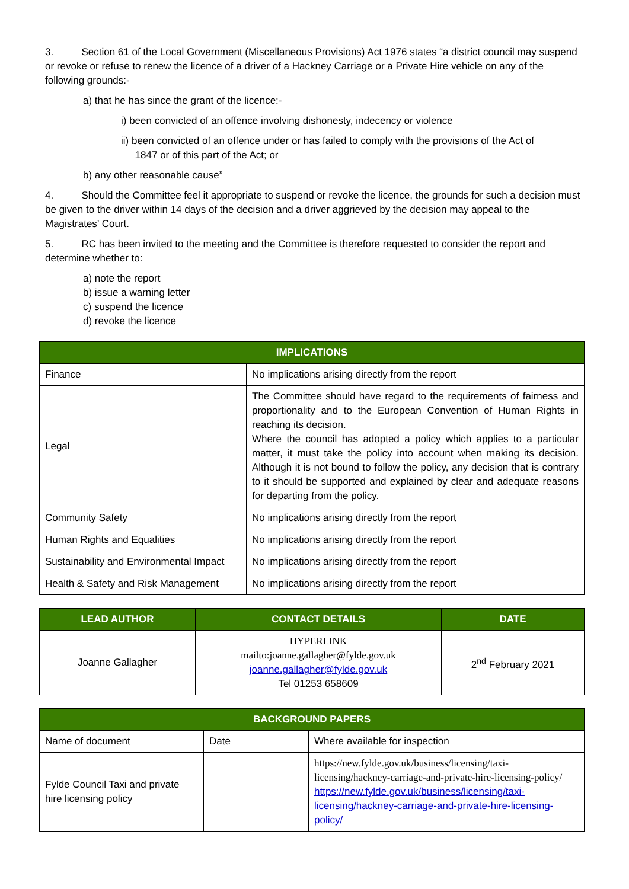3. Section 61 of the Local Government (Miscellaneous Provisions) Act 1976 states “a district council may suspend or revoke or refuse to renew the licence of a driver of a Hackney Carriage or a Private Hire vehicle on any of the following grounds:-
a) that he has since the grant of the licence:-
i) been convicted of an offence involving dishonesty, indecency or violence
ii) been convicted of an offence under or has failed to comply with the provisions of the Act of
1847 or of this part of the Act; or
b) any other reasonable cause”
4. Should the Committee feel it appropriate to suspend or revoke the licence, the grounds for such a decision must be given to the driver within 14 days of the decision and a driver aggrieved by the decision may appeal to the Magistrates’ Court.
5. RC has been invited to the meeting and the Committee is therefore requested to consider the report and determine whether to:
a) note the report
b) issue a warning letter
c) suspend the licence
d) revoke the licence
| IMPLICATIONS | |
| --- | --- |
| Finance | No implications arising directly from the report |
| Legal | The Committee should have regard to the requirements of fairness and proportionality and to the European Convention of Human Rights in reaching its decision. Where the council has adopted a policy which applies to a particular matter, it must take the policy into account when making its decision. Although it is not bound to follow the policy, any decision that is contrary to it should be supported and explained by clear and adequate reasons for departing from the policy. |
| Community Safety | No implications arising directly from the report |
| Human Rights and Equalities | No implications arising directly from the report |
| Sustainability and Environmental Impact | No implications arising directly from the report |
| Health & Safety and Risk Management | No implications arising directly from the report |
| LEAD AUTHOR | CONTACT DETAILS | DATE |
| --- | --- | --- |
| Joanne Gallagher | HYPERLINK mailto:joanne.gallagher@fylde.gov.uk joanne.gallagher@fylde.gov.uk Tel 01253 658609 | 2<sup>nd</sup> February 2021 |
| BACKGROUND PAPERS | | |
| --- | --- | --- |
| Name of document | Date | Where available for inspection |
| Fylde Council Taxi and private hire licensing policy | | https://new.fylde.gov.uk/business/licensing/taxi-licensing/hackney-carriage-and-private-hire-licensing-policy/ https://new.fylde.gov.uk/business/licensing/taxi-licensing/hackney-carriage-and-private-hire-licensing-policy/ |